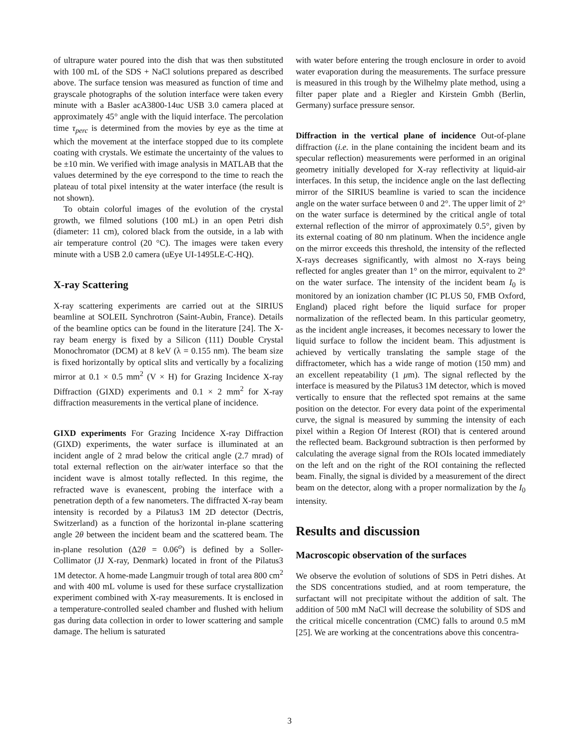of ultrapure water poured into the dish that was then substituted with 100 mL of the SDS + NaCl solutions prepared as described above. The surface tension was measured as function of time and grayscale photographs of the solution interface were taken every minute with a Basler acA3800-14uc USB 3.0 camera placed at approximately 45° angle with the liquid interface. The percolation time τ<sub>perc</sub> is determined from the movies by eye as the time at which the movement at the interface stopped due to its complete coating with crystals. We estimate the uncertainty of the values to be ±10 min. We verified with image analysis in MATLAB that the values determined by the eye correspond to the time to reach the plateau of total pixel intensity at the water interface (the result is not shown).
To obtain colorful images of the evolution of the crystal growth, we filmed solutions (100 mL) in an open Petri dish (diameter: 11 cm), colored black from the outside, in a lab with air temperature control (20 °C). The images were taken every minute with a USB 2.0 camera (uEye UI-1495LE-C-HQ).
X-ray Scattering
X-ray scattering experiments are carried out at the SIRIUS beamline at SOLEIL Synchrotron (Saint-Aubin, France). Details of the beamline optics can be found in the literature [24]. The X-ray beam energy is fixed by a Silicon (111) Double Crystal Monochromator (DCM) at 8 keV (λ = 0.155 nm). The beam size is fixed horizontally by optical slits and vertically by a focalizing mirror at 0.1 × 0.5 mm<sup>2</sup> (V × H) for Grazing Incidence X-ray Diffraction (GIXD) experiments and 0.1 × 2 mm<sup>2</sup> for X-ray diffraction measurements in the vertical plane of incidence.
GIXD experiments For Grazing Incidence X-ray Diffraction (GIXD) experiments, the water surface is illuminated at an incident angle of 2 mrad below the critical angle (2.7 mrad) of total external reflection on the air/water interface so that the incident wave is almost totally reflected. In this regime, the refracted wave is evanescent, probing the interface with a penetration depth of a few nanometers. The diffracted X-ray beam intensity is recorded by a Pilatus3 1M 2D detector (Dectris, Switzerland) as a function of the horizontal in-plane scattering angle 2θ between the incident beam and the scattered beam. The in-plane resolution (Δ2θ = 0.06<sup>o</sup>) is defined by a Soller-Collimator (JJ X-ray, Denmark) located in front of the Pilatus3 1M detector. A home-made Langmuir trough of total area 800 cm<sup>2</sup> and with 400 mL volume is used for these surface crystallization experiment combined with X-ray measurements. It is enclosed in a temperature-controlled sealed chamber and flushed with helium gas during data collection in order to lower scattering and sample damage. The helium is saturated
with water before entering the trough enclosure in order to avoid water evaporation during the measurements. The surface pressure is measured in this trough by the Wilhelmy plate method, using a filter paper plate and a Riegler and Kirstein Gmbh (Berlin, Germany) surface pressure sensor.
Diffraction in the vertical plane of incidence Out-of-plane diffraction (i.e. in the plane containing the incident beam and its specular reflection) measurements were performed in an original geometry initially developed for X-ray reflectivity at liquid-air interfaces. In this setup, the incidence angle on the last deflecting mirror of the SIRIUS beamline is varied to scan the incidence angle on the water surface between 0 and 2°. The upper limit of 2° on the water surface is determined by the critical angle of total external reflection of the mirror of approximately 0.5°, given by its external coating of 80 nm platinum. When the incidence angle on the mirror exceeds this threshold, the intensity of the reflected X-rays decreases significantly, with almost no X-rays being reflected for angles greater than 1° on the mirror, equivalent to 2° on the water surface. The intensity of the incident beam I<sub>0</sub> is monitored by an ionization chamber (IC PLUS 50, FMB Oxford, England) placed right before the liquid surface for proper normalization of the reflected beam. In this particular geometry, as the incident angle increases, it becomes necessary to lower the liquid surface to follow the incident beam. This adjustment is achieved by vertically translating the sample stage of the diffractometer, which has a wide range of motion (150 mm) and an excellent repeatability (1 μm). The signal reflected by the interface is measured by the Pilatus3 1M detector, which is moved vertically to ensure that the reflected spot remains at the same position on the detector. For every data point of the experimental curve, the signal is measured by summing the intensity of each pixel within a Region Of Interest (ROI) that is centered around the reflected beam. Background subtraction is then performed by calculating the average signal from the ROIs located immediately on the left and on the right of the ROI containing the reflected beam. Finally, the signal is divided by a measurement of the direct beam on the detector, along with a proper normalization by the I<sub>0</sub> intensity.
Results and discussion
Macroscopic observation of the surfaces
We observe the evolution of solutions of SDS in Petri dishes. At the SDS concentrations studied, and at room temperature, the surfactant will not precipitate without the addition of salt. The addition of 500 mM NaCl will decrease the solubility of SDS and the critical micelle concentration (CMC) falls to around 0.5 mM [25]. We are working at the concentrations above this concentra-
3